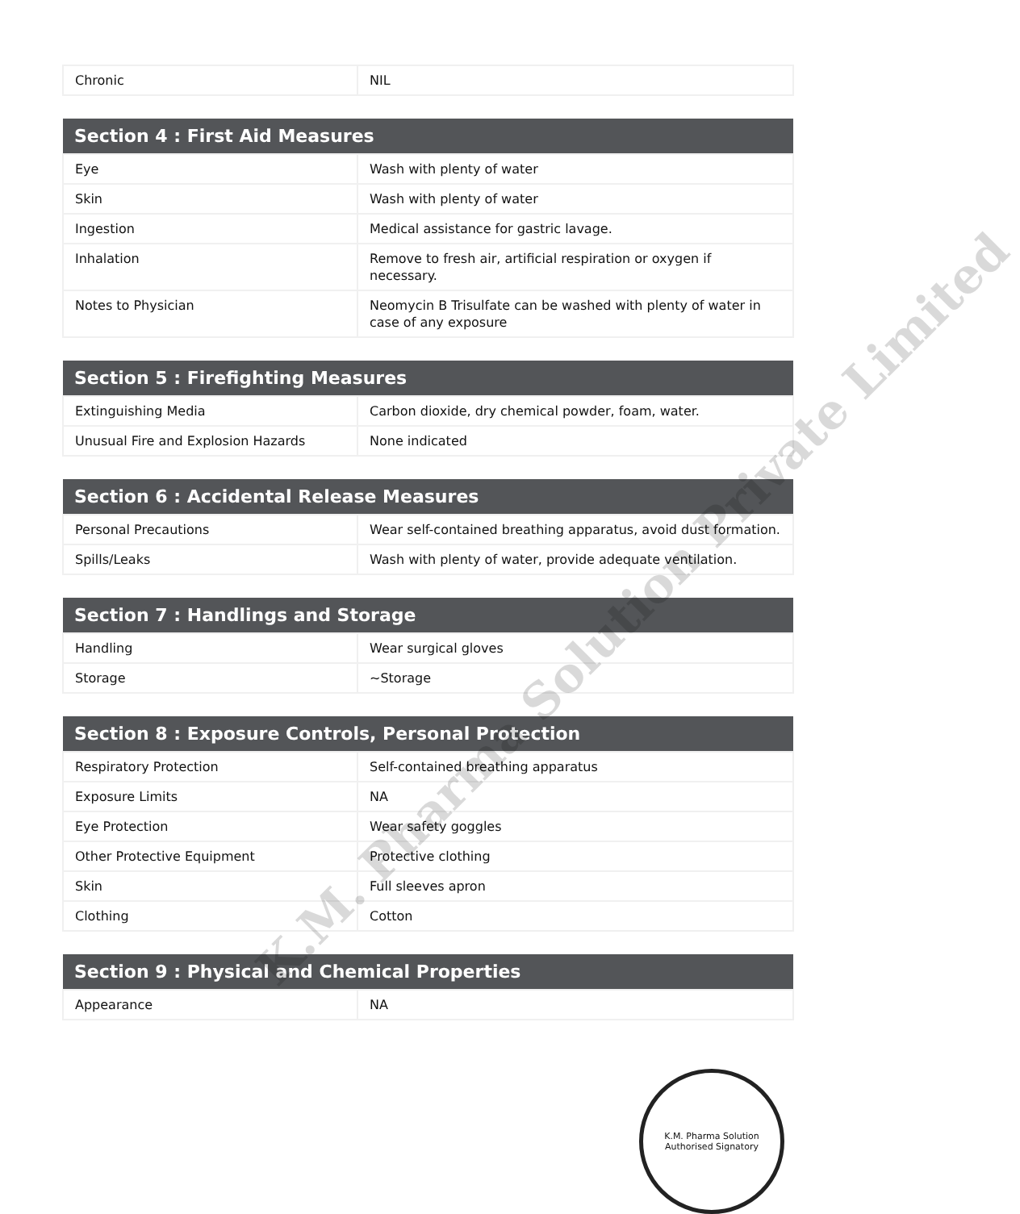| Chronic | NIL |
| Section 4 : First Aid Measures | |
| --- | --- |
| Eye | Wash with plenty of water |
| Skin | Wash with plenty of water |
| Ingestion | Medical assistance for gastric lavage. |
| Inhalation | Remove to fresh air, artificial respiration or oxygen if necessary. |
| Notes to Physician | Neomycin B Trisulfate can be washed with plenty of water in case of any exposure |
| Section 5 : Firefighting Measures | |
| --- | --- |
| Extinguishing Media | Carbon dioxide, dry chemical powder, foam, water. |
| Unusual Fire and Explosion Hazards | None indicated |
| Section 6 : Accidental Release Measures | |
| --- | --- |
| Personal Precautions | Wear self-contained breathing apparatus, avoid dust formation. |
| Spills/Leaks | Wash with plenty of water, provide adequate ventilation. |
| Section 7 : Handlings and Storage | |
| --- | --- |
| Handling | Wear surgical gloves |
| Storage | ~Storage |
| Section 8 : Exposure Controls, Personal Protection | |
| --- | --- |
| Respiratory Protection | Self-contained breathing apparatus |
| Exposure Limits | NA |
| Eye Protection | Wear safety goggles |
| Other Protective Equipment | Protective clothing |
| Skin | Full sleeves apron |
| Clothing | Cotton |
| Section 9 : Physical and Chemical Properties | |
| --- | --- |
| Appearance | NA |
K.M. Pharma Solution
Authorised Signatory
K.M. Pharma Solution Private Limited